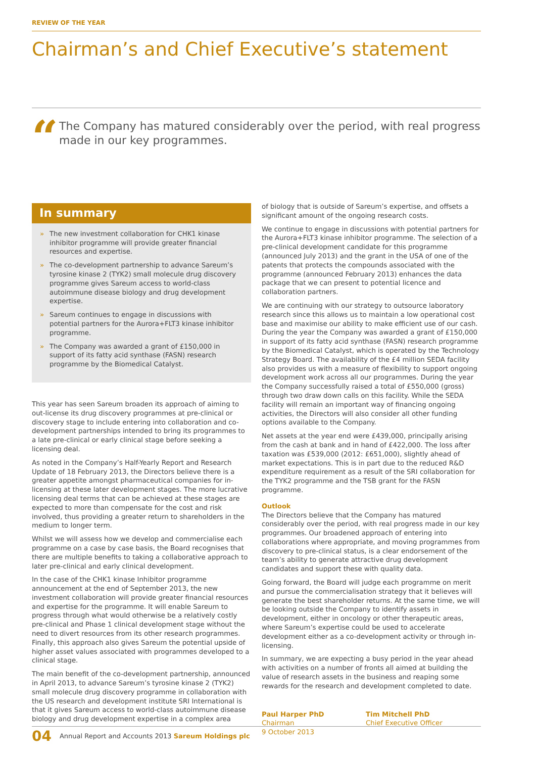REVIEW OF THE YEAR
Chairman’s and Chief Executive’s statement
“
The Company has matured considerably over the period, with real progress made in our key programmes.
In summary
» The new investment collaboration for CHK1 kinase inhibitor programme will provide greater financial resources and expertise.
» The co-development partnership to advance Sareum’s tyrosine kinase 2 (TYK2) small molecule drug discovery programme gives Sareum access to world-class autoimmune disease biology and drug development expertise.
» Sareum continues to engage in discussions with potential partners for the Aurora+FLT3 kinase inhibitor programme.
» The Company was awarded a grant of £150,000 in support of its fatty acid synthase (FASN) research programme by the Biomedical Catalyst.
This year has seen Sareum broaden its approach of aiming to out-license its drug discovery programmes at pre-clinical or discovery stage to include entering into collaboration and co-development partnerships intended to bring its programmes to a late pre-clinical or early clinical stage before seeking a licensing deal.
As noted in the Company’s Half-Yearly Report and Research Update of 18 February 2013, the Directors believe there is a greater appetite amongst pharmaceutical companies for in-licensing at these later development stages. The more lucrative licensing deal terms that can be achieved at these stages are expected to more than compensate for the cost and risk involved, thus providing a greater return to shareholders in the medium to longer term.
Whilst we will assess how we develop and commercialise each programme on a case by case basis, the Board recognises that there are multiple benefits to taking a collaborative approach to later pre-clinical and early clinical development.
In the case of the CHK1 kinase Inhibitor programme announcement at the end of September 2013, the new investment collaboration will provide greater financial resources and expertise for the programme. It will enable Sareum to progress through what would otherwise be a relatively costly pre-clinical and Phase 1 clinical development stage without the need to divert resources from its other research programmes. Finally, this approach also gives Sareum the potential upside of higher asset values associated with programmes developed to a clinical stage.
The main benefit of the co-development partnership, announced in April 2013, to advance Sareum’s tyrosine kinase 2 (TYK2) small molecule drug discovery programme in collaboration with the US research and development institute SRI International is that it gives Sareum access to world-class autoimmune disease biology and drug development expertise in a complex area
of biology that is outside of Sareum’s expertise, and offsets a significant amount of the ongoing research costs.
We continue to engage in discussions with potential partners for the Aurora+FLT3 kinase inhibitor programme. The selection of a pre-clinical development candidate for this programme (announced July 2013) and the grant in the USA of one of the patents that protects the compounds associated with the programme (announced February 2013) enhances the data package that we can present to potential licence and collaboration partners.
We are continuing with our strategy to outsource laboratory research since this allows us to maintain a low operational cost base and maximise our ability to make efficient use of our cash. During the year the Company was awarded a grant of £150,000 in support of its fatty acid synthase (FASN) research programme by the Biomedical Catalyst, which is operated by the Technology Strategy Board. The availability of the £4 million SEDA facility also provides us with a measure of flexibility to support ongoing development work across all our programmes. During the year the Company successfully raised a total of £550,000 (gross) through two draw down calls on this facility. While the SEDA facility will remain an important way of financing ongoing activities, the Directors will also consider all other funding options available to the Company.
Net assets at the year end were £439,000, principally arising from the cash at bank and in hand of £422,000. The loss after taxation was £539,000 (2012: £651,000), slightly ahead of market expectations. This is in part due to the reduced R&D expenditure requirement as a result of the SRI collaboration for the TYK2 programme and the TSB grant for the FASN programme.
Outlook
The Directors believe that the Company has matured considerably over the period, with real progress made in our key programmes. Our broadened approach of entering into collaborations where appropriate, and moving programmes from discovery to pre-clinical status, is a clear endorsement of the team’s ability to generate attractive drug development candidates and support these with quality data.
Going forward, the Board will judge each programme on merit and pursue the commercialisation strategy that it believes will generate the best shareholder returns. At the same time, we will be looking outside the Company to identify assets in development, either in oncology or other therapeutic areas, where Sareum’s expertise could be used to accelerate development either as a co-development activity or through in-licensing.
In summary, we are expecting a busy period in the year ahead with activities on a number of fronts all aimed at building the value of research assets in the business and reaping some rewards for the research and development completed to date.
Paul Harper PhD
Chairman
9 October 2013
Tim Mitchell PhD
Chief Executive Officer
04 Annual Report and Accounts 2013 Sareum Holdings plc